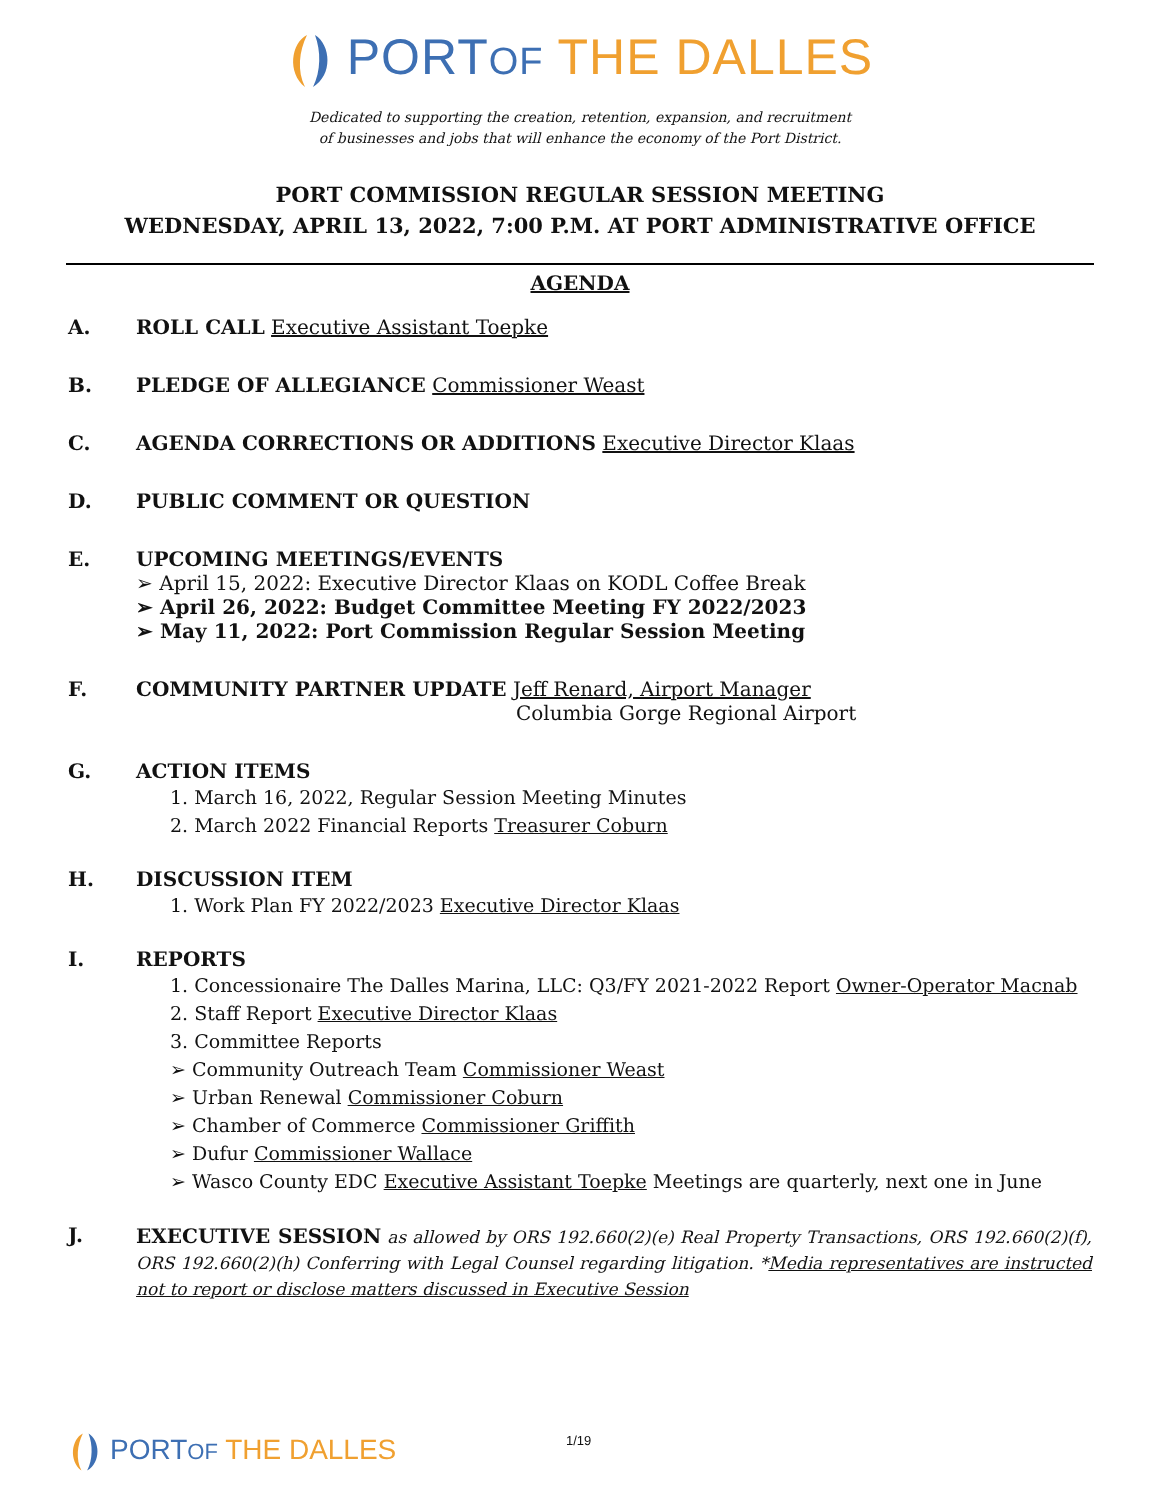PORT OF THE DALLES
Dedicated to supporting the creation, retention, expansion, and recruitment
of businesses and jobs that will enhance the economy of the Port District.
PORT COMMISSION REGULAR SESSION MEETING
WEDNESDAY, APRIL 13, 2022, 7:00 P.M. AT PORT ADMINISTRATIVE OFFICE
AGENDA
A. ROLL CALL Executive Assistant Toepke
B. PLEDGE OF ALLEGIANCE Commissioner Weast
C. AGENDA CORRECTIONS OR ADDITIONS Executive Director Klaas
D. PUBLIC COMMENT OR QUESTION
E. UPCOMING MEETINGS/EVENTS
➢ April 15, 2022: Executive Director Klaas on KODL Coffee Break
➢ April 26, 2022: Budget Committee Meeting FY 2022/2023
➢ May 11, 2022: Port Commission Regular Session Meeting
F. COMMUNITY PARTNER UPDATE Jeff Renard, Airport Manager
Columbia Gorge Regional Airport
G. ACTION ITEMS
1. March 16, 2022, Regular Session Meeting Minutes
2. March 2022 Financial Reports Treasurer Coburn
H. DISCUSSION ITEM
1. Work Plan FY 2022/2023 Executive Director Klaas
I. REPORTS
1. Concessionaire The Dalles Marina, LLC: Q3/FY 2021-2022 Report Owner-Operator Macnab
2. Staff Report Executive Director Klaas
3. Committee Reports
➢ Community Outreach Team Commissioner Weast
➢ Urban Renewal Commissioner Coburn
➢ Chamber of Commerce Commissioner Griffith
➢ Dufur Commissioner Wallace
➢ Wasco County EDC Executive Assistant Toepke Meetings are quarterly, next one in June
J. EXECUTIVE SESSION as allowed by ORS 192.660(2)(e) Real Property Transactions, ORS 192.660(2)(f), ORS 192.660(2)(h) Conferring with Legal Counsel regarding litigation. *Media representatives are instructed not to report or disclose matters discussed in Executive Session
1/19
PORT OF THE DALLES